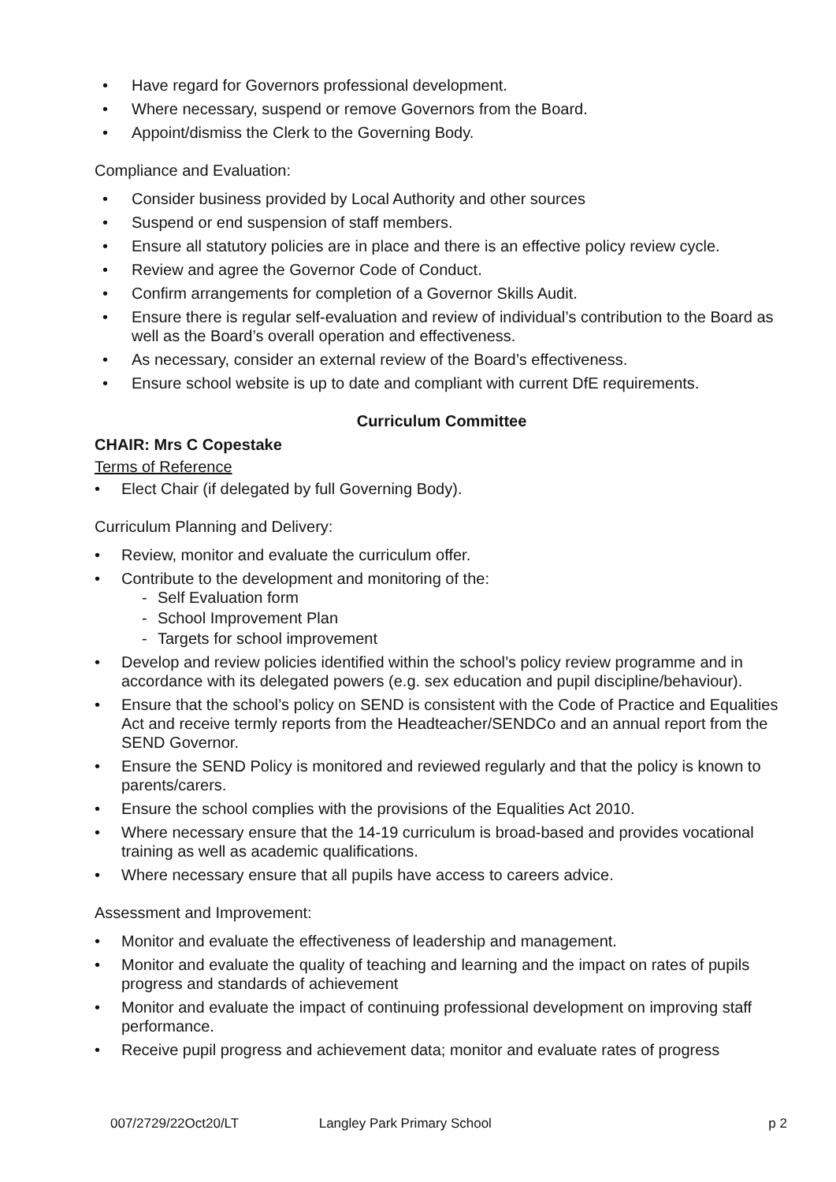• Have regard for Governors professional development.
• Where necessary, suspend or remove Governors from the Board.
• Appoint/dismiss the Clerk to the Governing Body.
Compliance and Evaluation:
• Consider business provided by Local Authority and other sources
• Suspend or end suspension of staff members.
• Ensure all statutory policies are in place and there is an effective policy review cycle.
• Review and agree the Governor Code of Conduct.
• Confirm arrangements for completion of a Governor Skills Audit.
• Ensure there is regular self-evaluation and review of individual’s contribution to the Board as well as the Board’s overall operation and effectiveness.
• As necessary, consider an external review of the Board’s effectiveness.
• Ensure school website is up to date and compliant with current DfE requirements.
Curriculum Committee
CHAIR: Mrs C Copestake
Terms of Reference
• Elect Chair (if delegated by full Governing Body).
Curriculum Planning and Delivery:
• Review, monitor and evaluate the curriculum offer.
• Contribute to the development and monitoring of the:
- Self Evaluation form
- School Improvement Plan
- Targets for school improvement
• Develop and review policies identified within the school’s policy review programme and in accordance with its delegated powers (e.g. sex education and pupil discipline/behaviour).
• Ensure that the school’s policy on SEND is consistent with the Code of Practice and Equalities Act and receive termly reports from the Headteacher/SENDCo and an annual report from the SEND Governor.
• Ensure the SEND Policy is monitored and reviewed regularly and that the policy is known to parents/carers.
• Ensure the school complies with the provisions of the Equalities Act 2010.
• Where necessary ensure that the 14-19 curriculum is broad-based and provides vocational training as well as academic qualifications.
• Where necessary ensure that all pupils have access to careers advice.
Assessment and Improvement:
• Monitor and evaluate the effectiveness of leadership and management.
• Monitor and evaluate the quality of teaching and learning and the impact on rates of pupils progress and standards of achievement
• Monitor and evaluate the impact of continuing professional development on improving staff performance.
• Receive pupil progress and achievement data; monitor and evaluate rates of progress
007/2729/22Oct20/LT Langley Park Primary School p 2